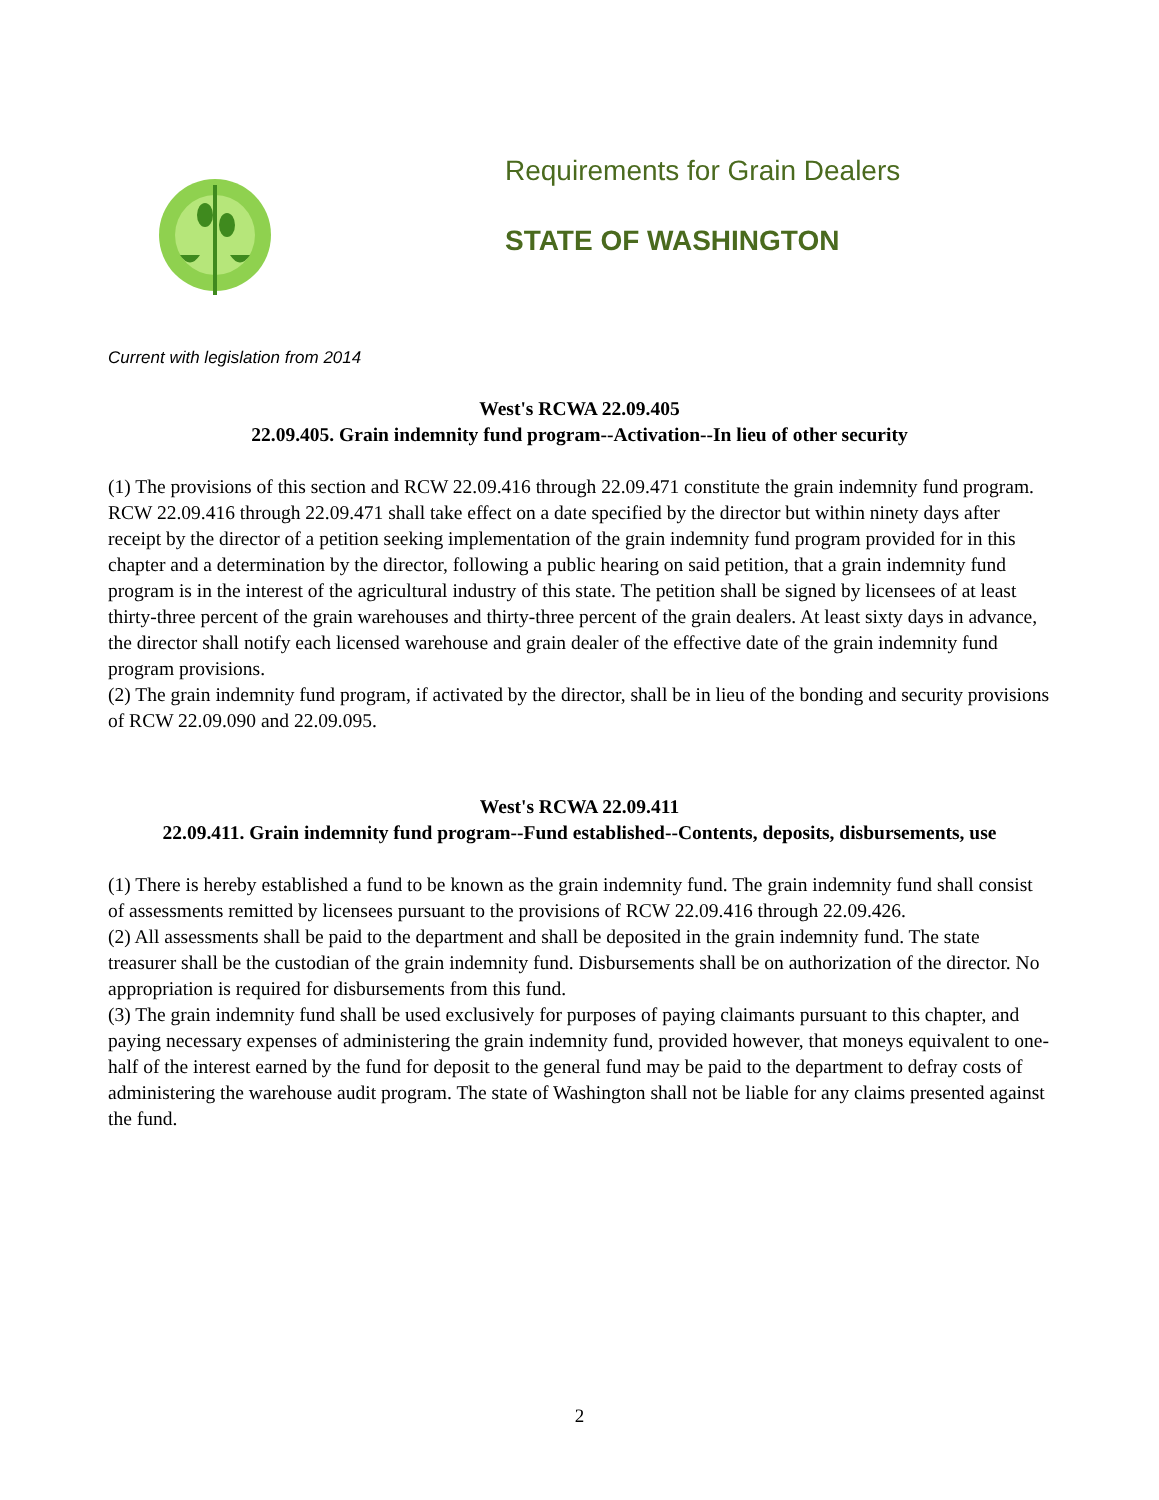Requirements for Grain Dealers
STATE OF WASHINGTON
Current with legislation from 2014
West's RCWA 22.09.405
22.09.405. Grain indemnity fund program--Activation--In lieu of other security
(1) The provisions of this section and RCW 22.09.416 through 22.09.471 constitute the grain indemnity fund program. RCW 22.09.416 through 22.09.471 shall take effect on a date specified by the director but within ninety days after receipt by the director of a petition seeking implementation of the grain indemnity fund program provided for in this chapter and a determination by the director, following a public hearing on said petition, that a grain indemnity fund program is in the interest of the agricultural industry of this state. The petition shall be signed by licensees of at least thirty-three percent of the grain warehouses and thirty-three percent of the grain dealers. At least sixty days in advance, the director shall notify each licensed warehouse and grain dealer of the effective date of the grain indemnity fund program provisions.
(2) The grain indemnity fund program, if activated by the director, shall be in lieu of the bonding and security provisions of RCW 22.09.090 and 22.09.095.
West's RCWA 22.09.411
22.09.411. Grain indemnity fund program--Fund established--Contents, deposits, disbursements, use
(1) There is hereby established a fund to be known as the grain indemnity fund. The grain indemnity fund shall consist of assessments remitted by licensees pursuant to the provisions of RCW 22.09.416 through 22.09.426.
(2) All assessments shall be paid to the department and shall be deposited in the grain indemnity fund. The state treasurer shall be the custodian of the grain indemnity fund. Disbursements shall be on authorization of the director. No appropriation is required for disbursements from this fund.
(3) The grain indemnity fund shall be used exclusively for purposes of paying claimants pursuant to this chapter, and paying necessary expenses of administering the grain indemnity fund, provided however, that moneys equivalent to one-half of the interest earned by the fund for deposit to the general fund may be paid to the department to defray costs of administering the warehouse audit program. The state of Washington shall not be liable for any claims presented against the fund.
2